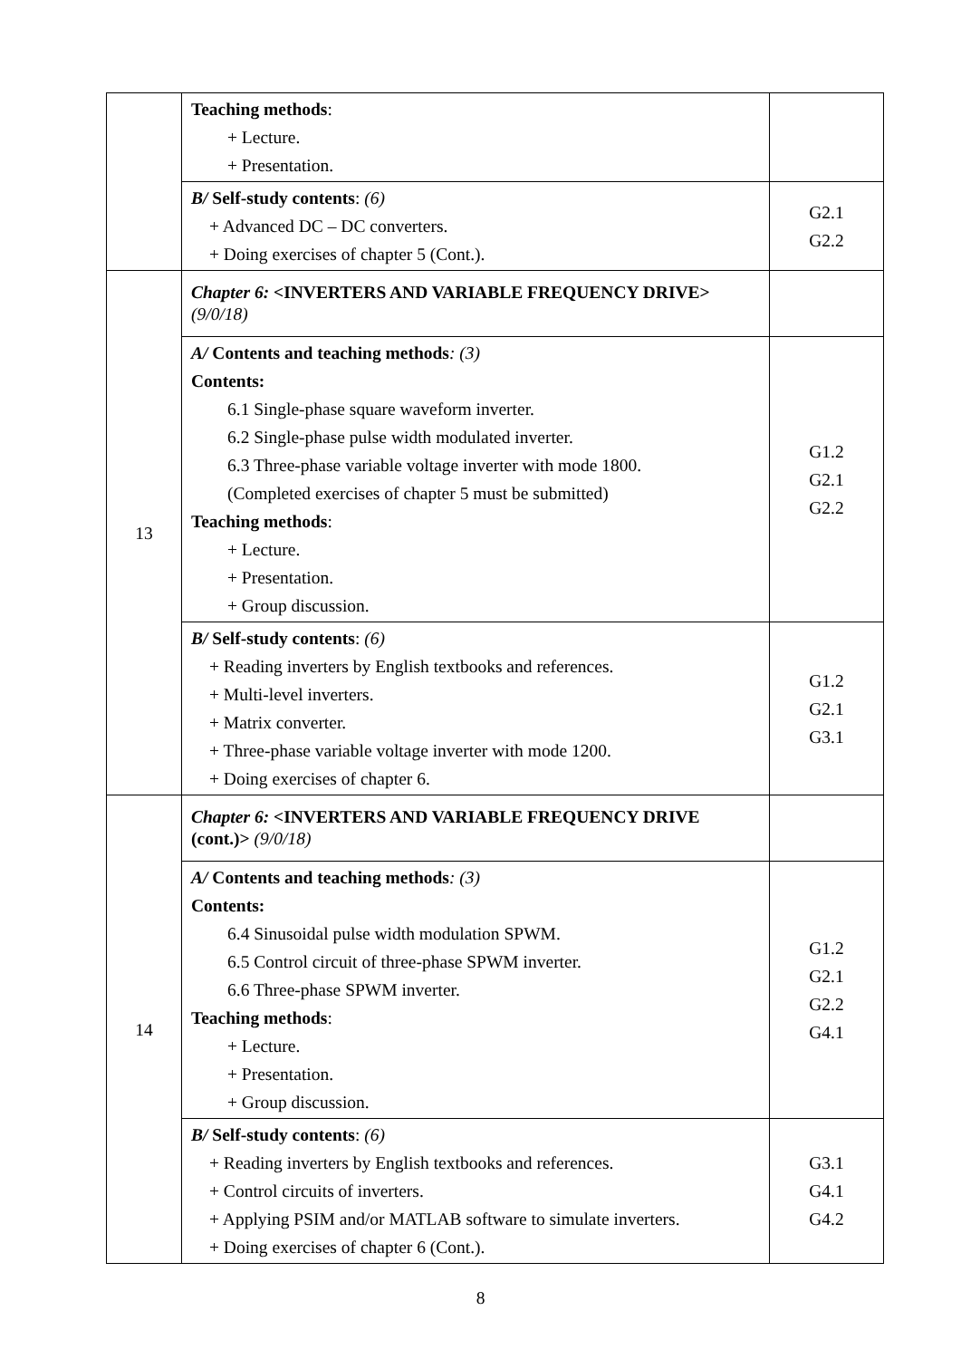| | Teaching methods : + Lecture. + Presentation. | |
| | B/ Self-study contents : (6) + Advanced DC – DC converters. + Doing exercises of chapter 5 (Cont.). | G2.1 G2.2 |
| 13 | Chapter 6: <INVERTERS AND VARIABLE FREQUENCY DRIVE> (9/0/18) | |
| | A/ Contents and teaching methods : (3) Contents: 6.1 Single-phase square waveform inverter. 6.2 Single-phase pulse width modulated inverter. 6.3 Three-phase variable voltage inverter with mode 1800. (Completed exercises of chapter 5 must be submitted) Teaching methods : + Lecture. + Presentation. + Group discussion. | G1.2 G2.1 G2.2 |
| | B/ Self-study contents : (6) + Reading inverters by English textbooks and references. + Multi-level inverters. + Matrix converter. + Three-phase variable voltage inverter with mode 1200. + Doing exercises of chapter 6. | G1.2 G2.1 G3.1 |
| 14 | Chapter 6: <INVERTERS AND VARIABLE FREQUENCY DRIVE (cont.)> (9/0/18) | |
| | A/ Contents and teaching methods : (3) Contents: 6.4 Sinusoidal pulse width modulation SPWM. 6.5 Control circuit of three-phase SPWM inverter. 6.6 Three-phase SPWM inverter. Teaching methods : + Lecture. + Presentation. + Group discussion. | G1.2 G2.1 G2.2 G4.1 |
| | B/ Self-study contents : (6) + Reading inverters by English textbooks and references. + Control circuits of inverters. + Applying PSIM and/or MATLAB software to simulate inverters. + Doing exercises of chapter 6 (Cont.). | G3.1 G4.1 G4.2 |
8